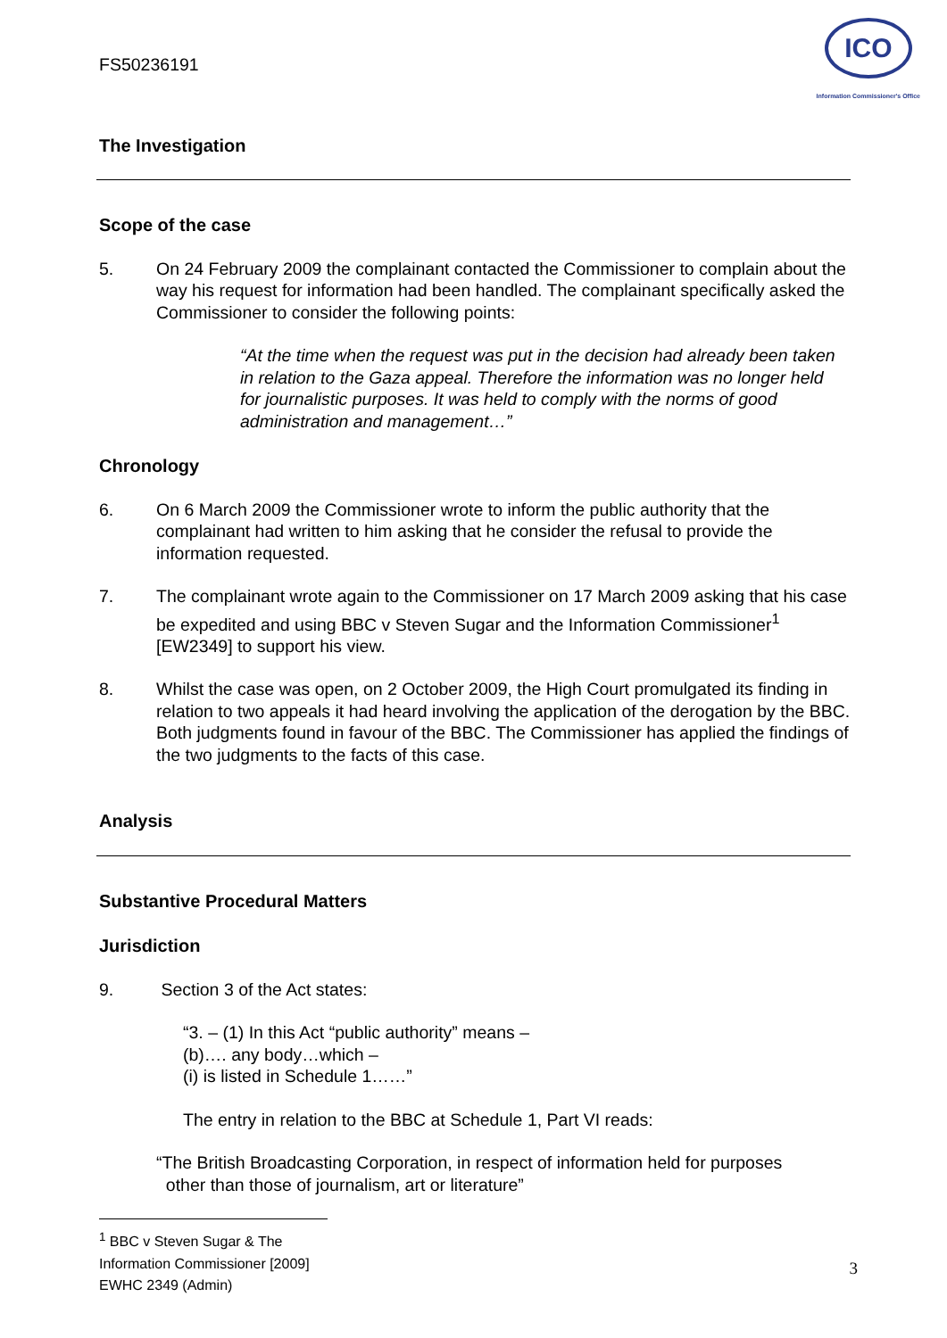FS50236191
ICO
Information Commissioner's Office
The Investigation
Scope of the case
5. On 24 February 2009 the complainant contacted the Commissioner to complain about the way his request for information had been handled. The complainant specifically asked the Commissioner to consider the following points:
“At the time when the request was put in the decision had already been taken in relation to the Gaza appeal. Therefore the information was no longer held for journalistic purposes. It was held to comply with the norms of good administration and management…”
Chronology
6. On 6 March 2009 the Commissioner wrote to inform the public authority that the complainant had written to him asking that he consider the refusal to provide the information requested.
7. The complainant wrote again to the Commissioner on 17 March 2009 asking that his case be expedited and using BBC v Steven Sugar and the Information Commissioner<sup>1</sup> [EW2349] to support his view.
8. Whilst the case was open, on 2 October 2009, the High Court promulgated its finding in relation to two appeals it had heard involving the application of the derogation by the BBC. Both judgments found in favour of the BBC. The Commissioner has applied the findings of the two judgments to the facts of this case.
Analysis
Substantive Procedural Matters
Jurisdiction
9. Section 3 of the Act states:
“3. – (1) In this Act “public authority” means –
(b)…. any body…which –
(i) is listed in Schedule 1……”
The entry in relation to the BBC at Schedule 1, Part VI reads:
“The British Broadcasting Corporation, in respect of information held for purposes
other than those of journalism, art or literature”
<sup>1</sup> BBC v Steven Sugar & The Information Commissioner [2009] EWHC 2349 (Admin)
3